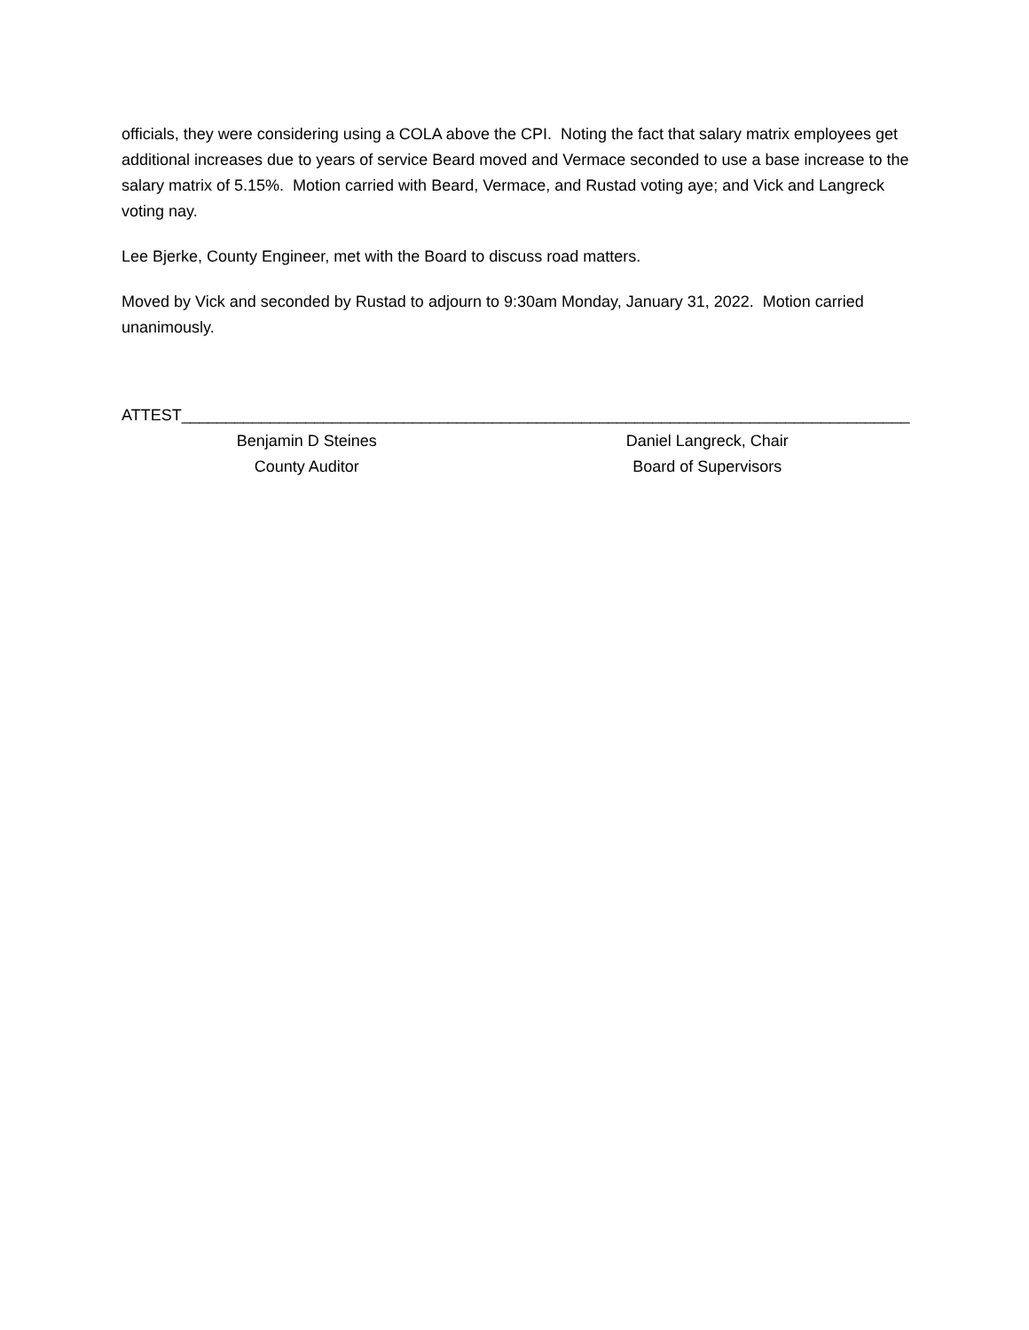officials, they were considering using a COLA above the CPI. Noting the fact that salary matrix employees get additional increases due to years of service Beard moved and Vermace seconded to use a base increase to the salary matrix of 5.15%. Motion carried with Beard, Vermace, and Rustad voting aye; and Vick and Langreck voting nay.
Lee Bjerke, County Engineer, met with the Board to discuss road matters.
Moved by Vick and seconded by Rustad to adjourn to 9:30am Monday, January 31, 2022. Motion carried unanimously.
ATTEST__________________________________________________________________________________
Benjamin D Steines
County Auditor
Daniel Langreck, Chair
Board of Supervisors